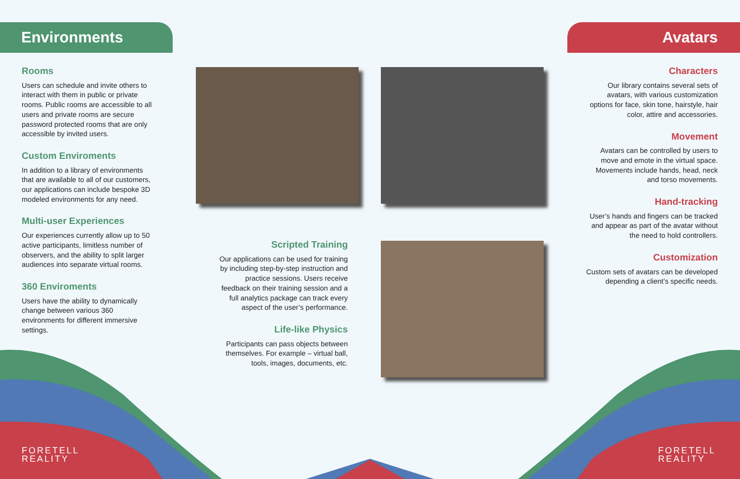Environments Avatars
Rooms
Users can schedule and invite others to interact with them in public or private rooms. Public rooms are accessible to all users and private rooms are secure password protected rooms that are only accessible by invited users.
Custom Enviroments
In addition to a library of environments that are available to all of our customers, our applications can include bespoke 3D modeled environments for any need.
Multi-user Experiences
Our experiences currently allow up to 50 active participants, limitless number of observers, and the ability to split larger audiences into separate virtual rooms.
360 Enviroments
Users have the ability to dynamically change between various 360 environments for different immersive settings.
Scripted Training
Our applications can be used for training by including step-by-step instruction and practice sessions. Users receive feedback on their training session and a full analytics package can track every aspect of the user’s performance.
Life-like Physics
Participants can pass objects between themselves. For example – virtual ball, tools, images, documents, etc.
Characters
Our library contains several sets of avatars, with various customization options for face, skin tone, hairstyle, hair color, attire and accessories.
Movement
Avatars can be controlled by users to move and emote in the virtual space. Movements include hands, head, neck and torso movements.
Hand-tracking
User’s hands and fingers can be tracked and appear as part of the avatar without the need to hold controllers.
Customization
Custom sets of avatars can be developed depending a client’s specific needs.
FORETELL
REALITY
FORETELL
REALITY